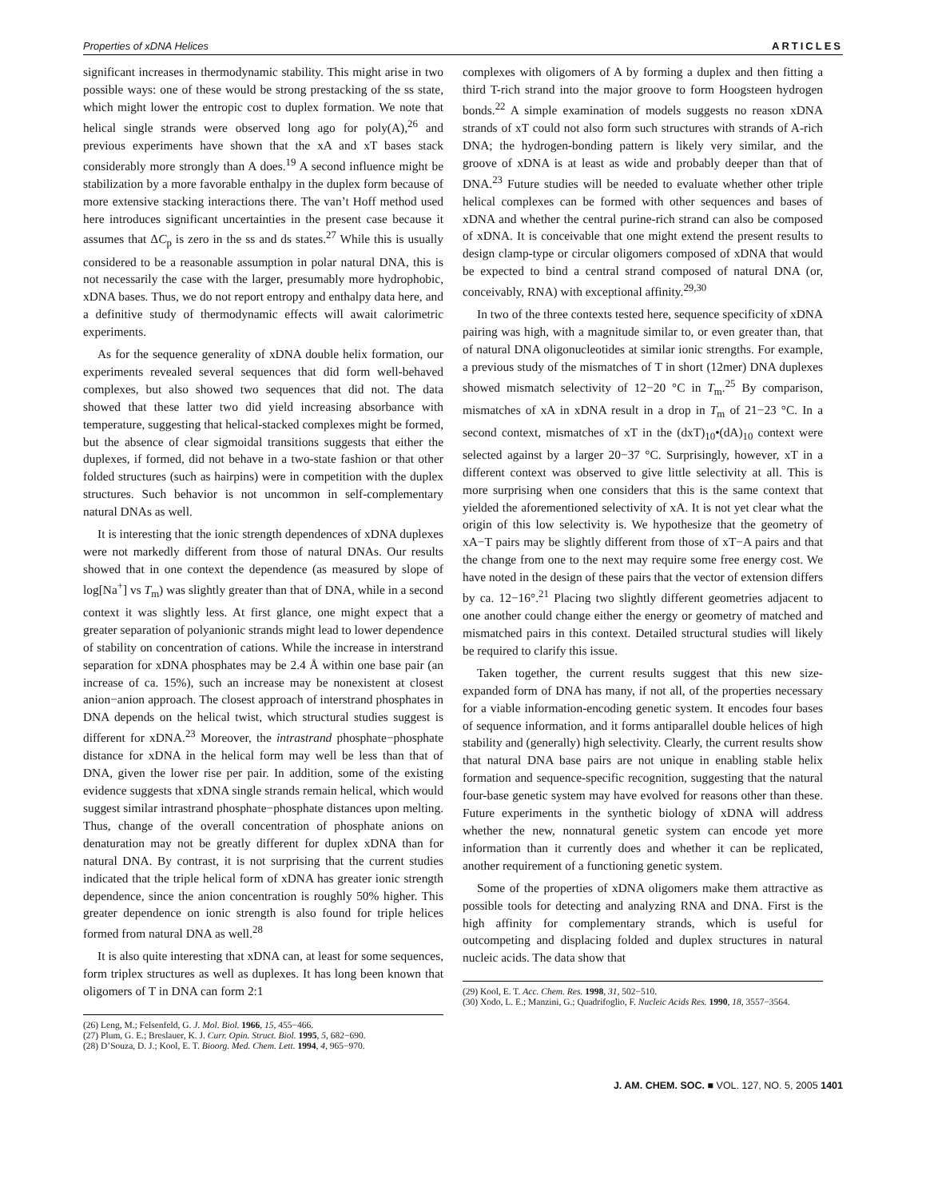Properties of xDNA Helices ARTICLES
significant increases in thermodynamic stability. This might arise in two possible ways: one of these would be strong prestacking of the ss state, which might lower the entropic cost to duplex formation. We note that helical single strands were observed long ago for poly(A),<sup>26</sup> and previous experiments have shown that the xA and xT bases stack considerably more strongly than A does.<sup>19</sup> A second influence might be stabilization by a more favorable enthalpy in the duplex form because of more extensive stacking interactions there. The van’t Hoff method used here introduces significant uncertainties in the present case because it assumes that ΔC<sub>p</sub> is zero in the ss and ds states.<sup>27</sup> While this is usually considered to be a reasonable assumption in polar natural DNA, this is not necessarily the case with the larger, presumably more hydrophobic, xDNA bases. Thus, we do not report entropy and enthalpy data here, and a definitive study of thermodynamic effects will await calorimetric experiments.
As for the sequence generality of xDNA double helix formation, our experiments revealed several sequences that did form well-behaved complexes, but also showed two sequences that did not. The data showed that these latter two did yield increasing absorbance with temperature, suggesting that helical-stacked complexes might be formed, but the absence of clear sigmoidal transitions suggests that either the duplexes, if formed, did not behave in a two-state fashion or that other folded structures (such as hairpins) were in competition with the duplex structures. Such behavior is not uncommon in self-complementary natural DNAs as well.
It is interesting that the ionic strength dependences of xDNA duplexes were not markedly different from those of natural DNAs. Our results showed that in one context the dependence (as measured by slope of log[Na<sup>+</sup>] vs T<sub>m</sub>) was slightly greater than that of DNA, while in a second context it was slightly less. At first glance, one might expect that a greater separation of polyanionic strands might lead to lower dependence of stability on concentration of cations. While the increase in interstrand separation for xDNA phosphates may be 2.4 Å within one base pair (an increase of ca. 15%), such an increase may be nonexistent at closest anion−anion approach. The closest approach of interstrand phosphates in DNA depends on the helical twist, which structural studies suggest is different for xDNA.<sup>23</sup> Moreover, the intrastrand phosphate−phosphate distance for xDNA in the helical form may well be less than that of DNA, given the lower rise per pair. In addition, some of the existing evidence suggests that xDNA single strands remain helical, which would suggest similar intrastrand phosphate−phosphate distances upon melting. Thus, change of the overall concentration of phosphate anions on denaturation may not be greatly different for duplex xDNA than for natural DNA. By contrast, it is not surprising that the current studies indicated that the triple helical form of xDNA has greater ionic strength dependence, since the anion concentration is roughly 50% higher. This greater dependence on ionic strength is also found for triple helices formed from natural DNA as well.<sup>28</sup>
It is also quite interesting that xDNA can, at least for some sequences, form triplex structures as well as duplexes. It has long been known that oligomers of T in DNA can form 2:1
(26) Leng, M.; Felsenfeld, G. J. Mol. Biol. 1966, 15, 455−466.
(27) Plum, G. E.; Breslauer, K. J. Curr. Opin. Struct. Biol. 1995, 5, 682−690.
(28) D’Souza, D. J.; Kool, E. T. Bioorg. Med. Chem. Lett. 1994, 4, 965−970.
complexes with oligomers of A by forming a duplex and then fitting a third T-rich strand into the major groove to form Hoogsteen hydrogen bonds.<sup>22</sup> A simple examination of models suggests no reason xDNA strands of xT could not also form such structures with strands of A-rich DNA; the hydrogen-bonding pattern is likely very similar, and the groove of xDNA is at least as wide and probably deeper than that of DNA.<sup>23</sup> Future studies will be needed to evaluate whether other triple helical complexes can be formed with other sequences and bases of xDNA and whether the central purine-rich strand can also be composed of xDNA. It is conceivable that one might extend the present results to design clamp-type or circular oligomers composed of xDNA that would be expected to bind a central strand composed of natural DNA (or, conceivably, RNA) with exceptional affinity.<sup>29,30</sup>
In two of the three contexts tested here, sequence specificity of xDNA pairing was high, with a magnitude similar to, or even greater than, that of natural DNA oligonucleotides at similar ionic strengths. For example, a previous study of the mismatches of T in short (12mer) DNA duplexes showed mismatch selectivity of 12−20 °C in T<sub>m</sub>.<sup>25</sup> By comparison, mismatches of xA in xDNA result in a drop in T<sub>m</sub> of 21−23 °C. In a second context, mismatches of xT in the (dxT)<sub>10</sub>•(dA)<sub>10</sub> context were selected against by a larger 20−37 °C. Surprisingly, however, xT in a different context was observed to give little selectivity at all. This is more surprising when one considers that this is the same context that yielded the aforementioned selectivity of xA. It is not yet clear what the origin of this low selectivity is. We hypothesize that the geometry of xA−T pairs may be slightly different from those of xT−A pairs and that the change from one to the next may require some free energy cost. We have noted in the design of these pairs that the vector of extension differs by ca. 12−16°.<sup>21</sup> Placing two slightly different geometries adjacent to one another could change either the energy or geometry of matched and mismatched pairs in this context. Detailed structural studies will likely be required to clarify this issue.
Taken together, the current results suggest that this new size-expanded form of DNA has many, if not all, of the properties necessary for a viable information-encoding genetic system. It encodes four bases of sequence information, and it forms antiparallel double helices of high stability and (generally) high selectivity. Clearly, the current results show that natural DNA base pairs are not unique in enabling stable helix formation and sequence-specific recognition, suggesting that the natural four-base genetic system may have evolved for reasons other than these. Future experiments in the synthetic biology of xDNA will address whether the new, nonnatural genetic system can encode yet more information than it currently does and whether it can be replicated, another requirement of a functioning genetic system.
Some of the properties of xDNA oligomers make them attractive as possible tools for detecting and analyzing RNA and DNA. First is the high affinity for complementary strands, which is useful for outcompeting and displacing folded and duplex structures in natural nucleic acids. The data show that
(29) Kool, E. T. Acc. Chem. Res. 1998, 31, 502−510.
(30) Xodo, L. E.; Manzini, G.; Quadrifoglio, F. Nucleic Acids Res. 1990, 18, 3557−3564.
J. AM. CHEM. SOC. ■ VOL. 127, NO. 5, 2005 1401